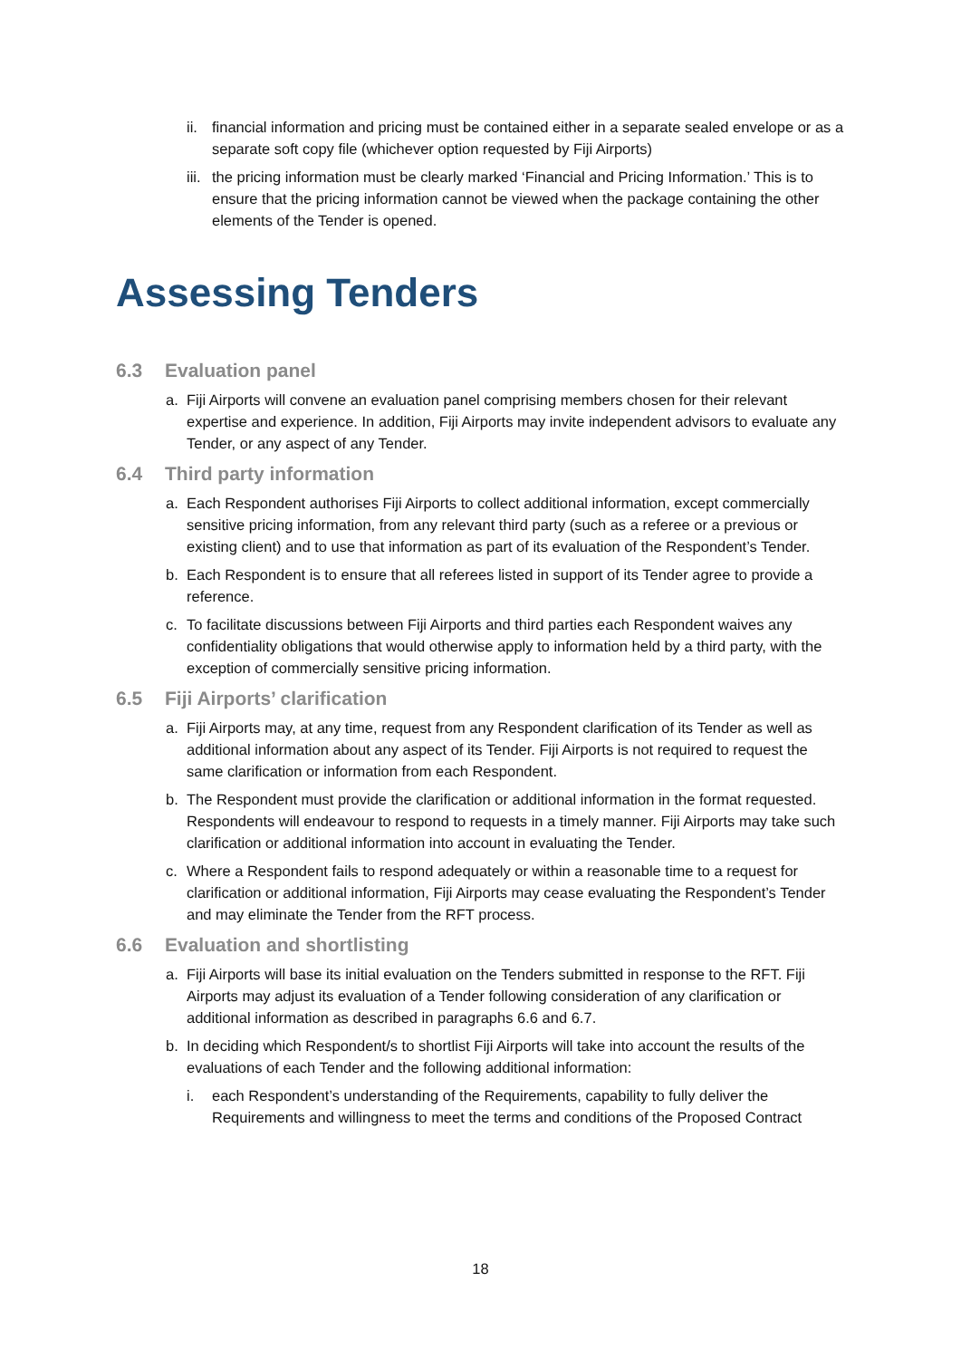ii. financial information and pricing must be contained either in a separate sealed envelope or as a separate soft copy file (whichever option requested by Fiji Airports)
iii. the pricing information must be clearly marked ‘Financial and Pricing Information.’ This is to ensure that the pricing information cannot be viewed when the package containing the other elements of the Tender is opened.
Assessing Tenders
6.3 Evaluation panel
a. Fiji Airports will convene an evaluation panel comprising members chosen for their relevant expertise and experience. In addition, Fiji Airports may invite independent advisors to evaluate any Tender, or any aspect of any Tender.
6.4 Third party information
a. Each Respondent authorises Fiji Airports to collect additional information, except commercially sensitive pricing information, from any relevant third party (such as a referee or a previous or existing client) and to use that information as part of its evaluation of the Respondent’s Tender.
b. Each Respondent is to ensure that all referees listed in support of its Tender agree to provide a reference.
c. To facilitate discussions between Fiji Airports and third parties each Respondent waives any confidentiality obligations that would otherwise apply to information held by a third party, with the exception of commercially sensitive pricing information.
6.5 Fiji Airports’ clarification
a. Fiji Airports may, at any time, request from any Respondent clarification of its Tender as well as additional information about any aspect of its Tender. Fiji Airports is not required to request the same clarification or information from each Respondent.
b. The Respondent must provide the clarification or additional information in the format requested. Respondents will endeavour to respond to requests in a timely manner. Fiji Airports may take such clarification or additional information into account in evaluating the Tender.
c. Where a Respondent fails to respond adequately or within a reasonable time to a request for clarification or additional information, Fiji Airports may cease evaluating the Respondent’s Tender and may eliminate the Tender from the RFT process.
6.6 Evaluation and shortlisting
a. Fiji Airports will base its initial evaluation on the Tenders submitted in response to the RFT. Fiji Airports may adjust its evaluation of a Tender following consideration of any clarification or additional information as described in paragraphs 6.6 and 6.7.
b. In deciding which Respondent/s to shortlist Fiji Airports will take into account the results of the evaluations of each Tender and the following additional information:
i. each Respondent’s understanding of the Requirements, capability to fully deliver the Requirements and willingness to meet the terms and conditions of the Proposed Contract
18